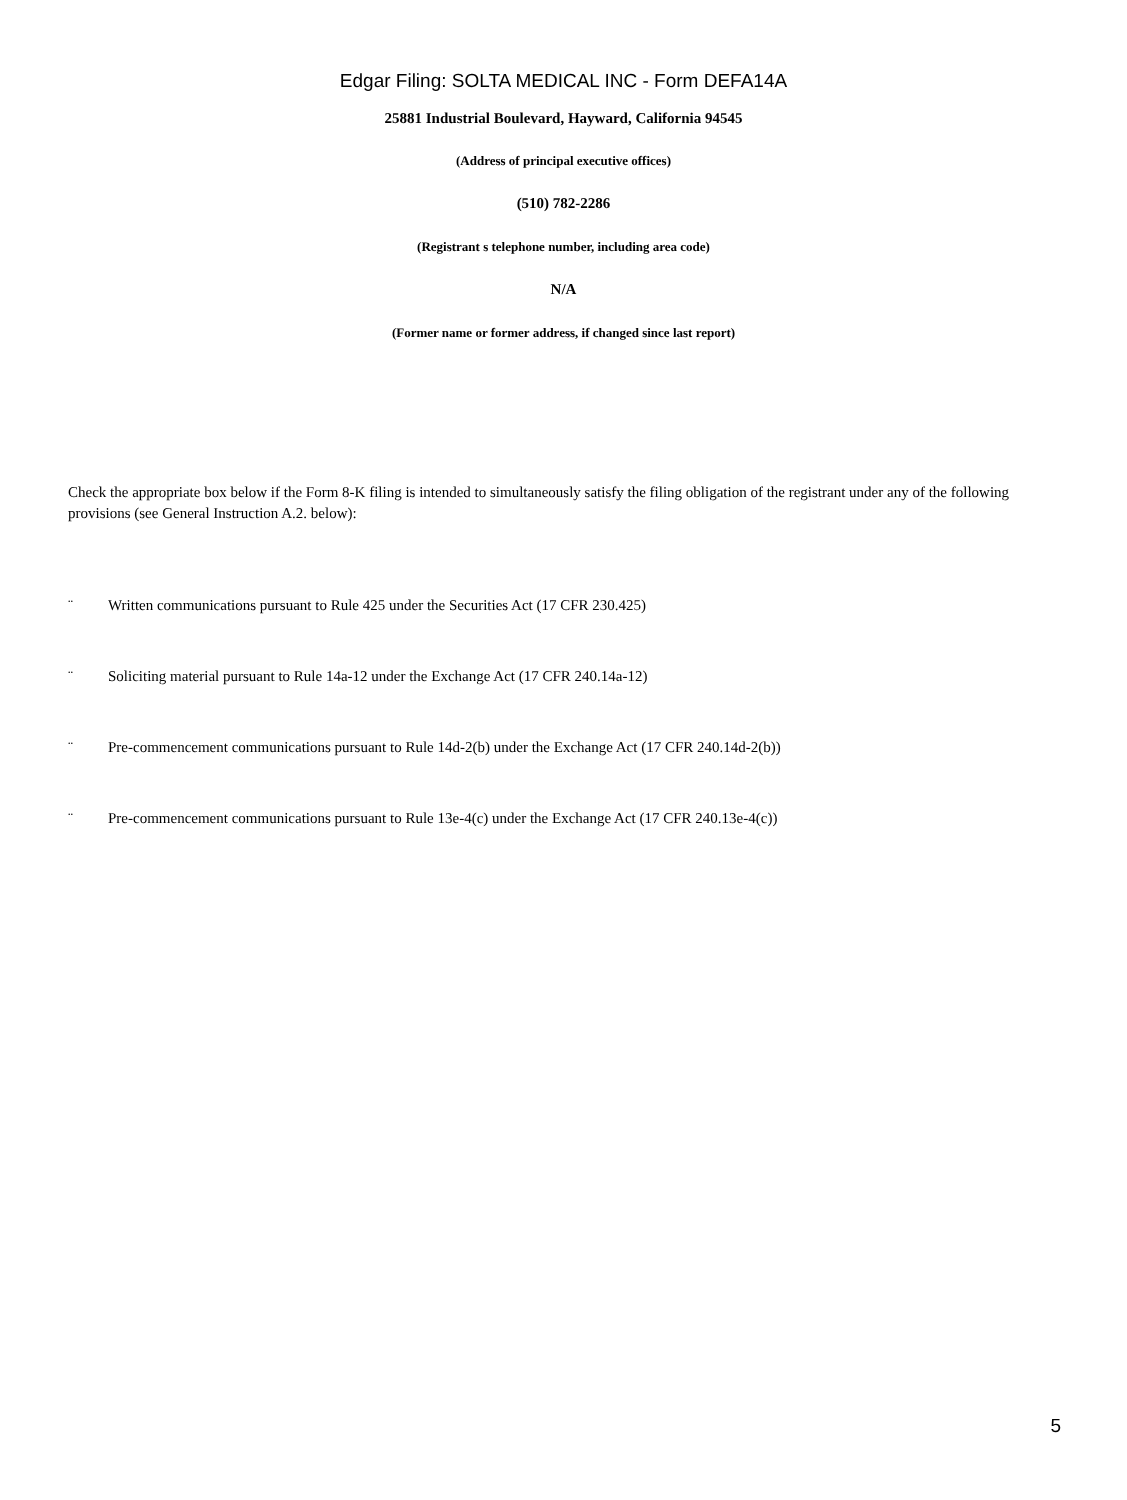Edgar Filing: SOLTA MEDICAL INC - Form DEFA14A
25881 Industrial Boulevard, Hayward, California 94545
(Address of principal executive offices)
(510) 782-2286
(Registrant s telephone number, including area code)
N/A
(Former name or former address, if changed since last report)
Check the appropriate box below if the Form 8-K filing is intended to simultaneously satisfy the filing obligation of the registrant under any of the following provisions (see General Instruction A.2. below):
¨ Written communications pursuant to Rule 425 under the Securities Act (17 CFR 230.425)
¨ Soliciting material pursuant to Rule 14a-12 under the Exchange Act (17 CFR 240.14a-12)
¨ Pre-commencement communications pursuant to Rule 14d-2(b) under the Exchange Act (17 CFR 240.14d-2(b))
¨ Pre-commencement communications pursuant to Rule 13e-4(c) under the Exchange Act (17 CFR 240.13e-4(c))
5